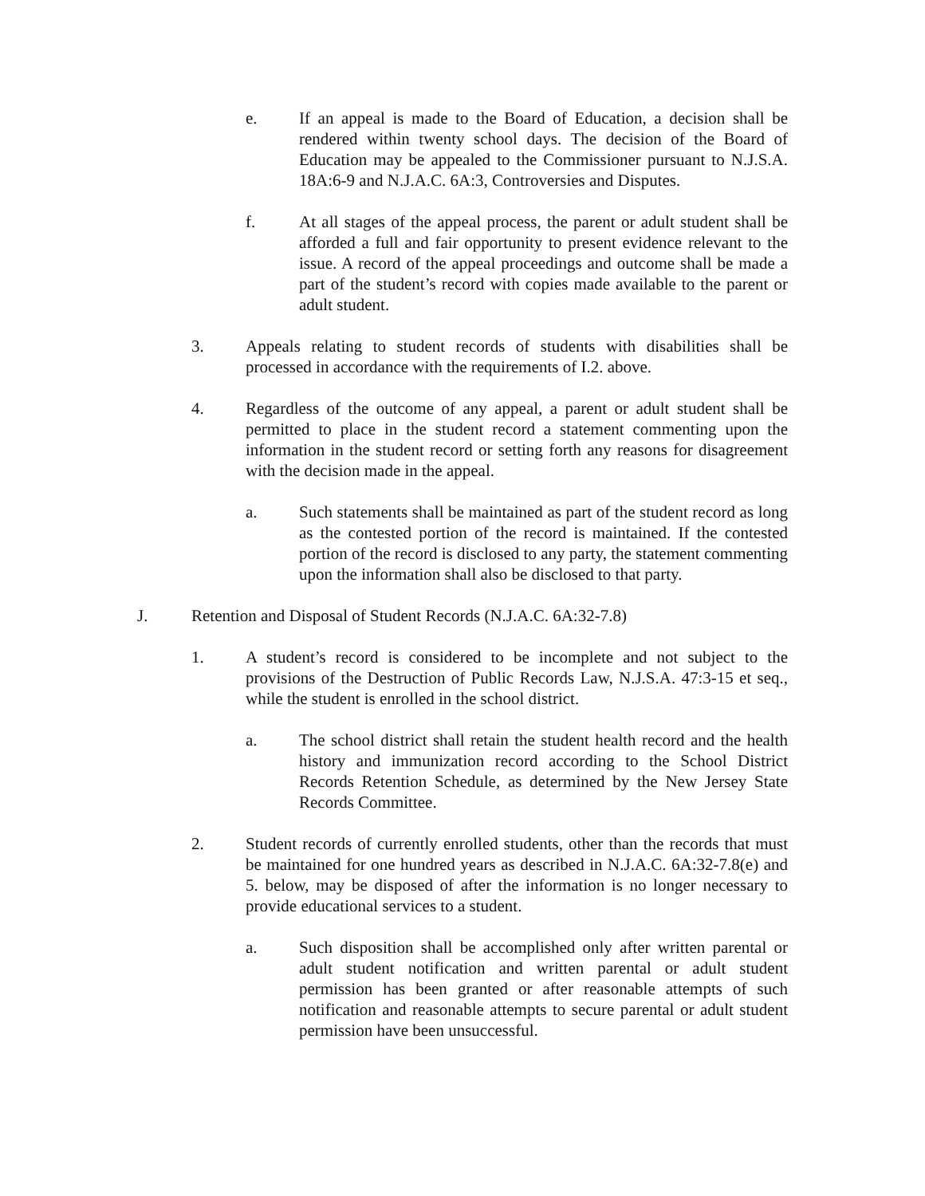e. If an appeal is made to the Board of Education, a decision shall be rendered within twenty school days. The decision of the Board of Education may be appealed to the Commissioner pursuant to N.J.S.A. 18A:6-9 and N.J.A.C. 6A:3, Controversies and Disputes.
f. At all stages of the appeal process, the parent or adult student shall be afforded a full and fair opportunity to present evidence relevant to the issue. A record of the appeal proceedings and outcome shall be made a part of the student’s record with copies made available to the parent or adult student.
3. Appeals relating to student records of students with disabilities shall be processed in accordance with the requirements of I.2. above.
4. Regardless of the outcome of any appeal, a parent or adult student shall be permitted to place in the student record a statement commenting upon the information in the student record or setting forth any reasons for disagreement with the decision made in the appeal.
a. Such statements shall be maintained as part of the student record as long as the contested portion of the record is maintained. If the contested portion of the record is disclosed to any party, the statement commenting upon the information shall also be disclosed to that party.
J. Retention and Disposal of Student Records (N.J.A.C. 6A:32-7.8)
1. A student’s record is considered to be incomplete and not subject to the provisions of the Destruction of Public Records Law, N.J.S.A. 47:3-15 et seq., while the student is enrolled in the school district.
a. The school district shall retain the student health record and the health history and immunization record according to the School District Records Retention Schedule, as determined by the New Jersey State Records Committee.
2. Student records of currently enrolled students, other than the records that must be maintained for one hundred years as described in N.J.A.C. 6A:32-7.8(e) and 5. below, may be disposed of after the information is no longer necessary to provide educational services to a student.
a. Such disposition shall be accomplished only after written parental or adult student notification and written parental or adult student permission has been granted or after reasonable attempts of such notification and reasonable attempts to secure parental or adult student permission have been unsuccessful.